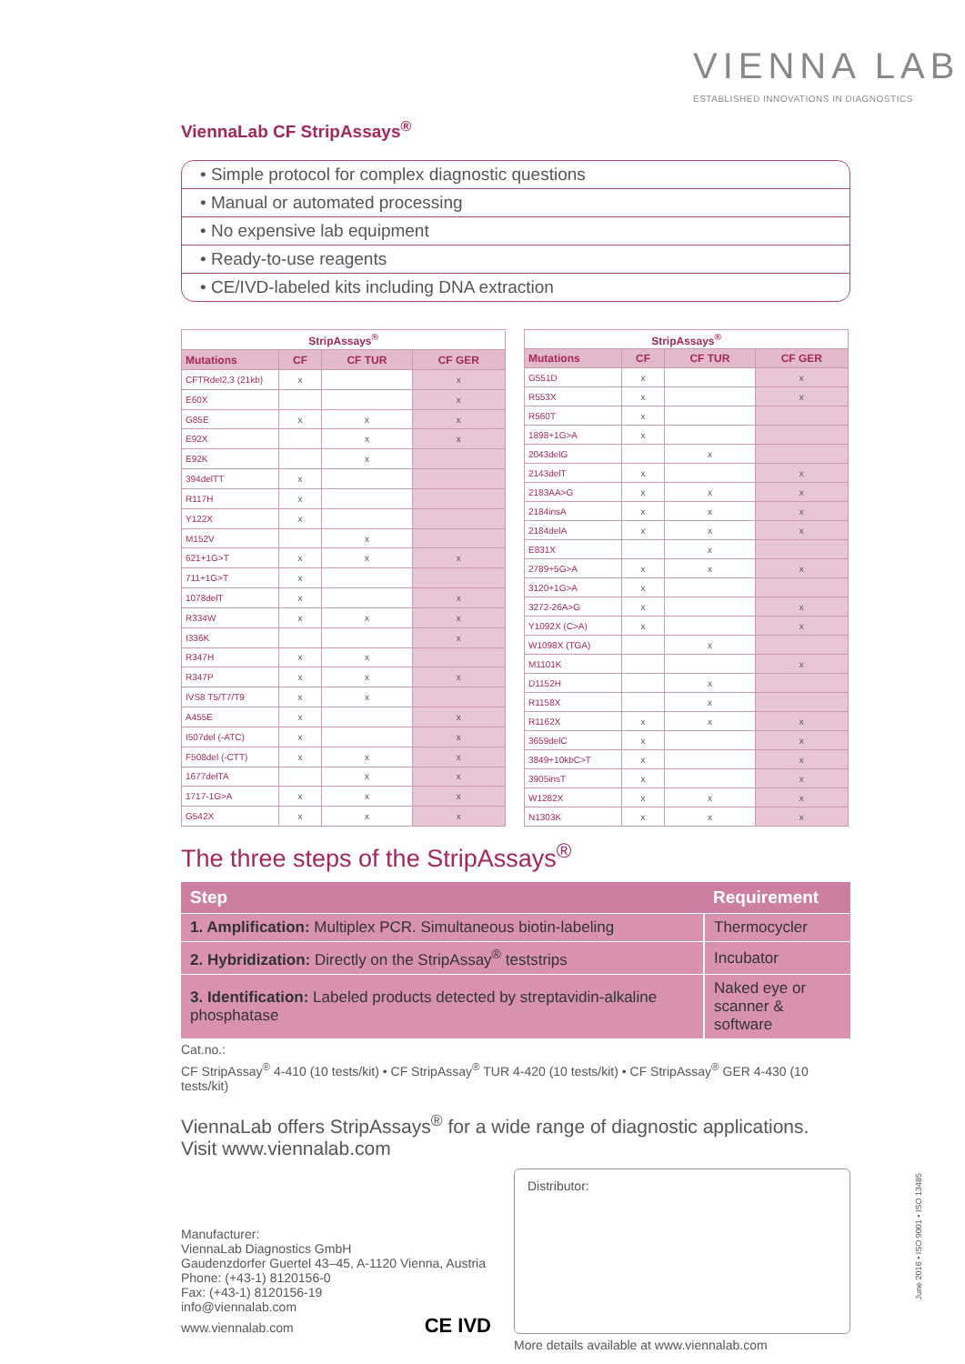VIENNA LAB
ESTABLISHED INNOVATIONS IN DIAGNOSTICS
ViennaLab CF StripAssays<sup>®</sup>
• Simple protocol for complex diagnostic questions
• Manual or automated processing
• No expensive lab equipment
• Ready-to-use reagents
• CE/IVD-labeled kits including DNA extraction
| StripAssays<sup>®</sup> | | | |
| --- | --- | --- | --- |
| Mutations | CF | CF TUR | CF GER |
| CFTRdel2,3 (21kb) | x | | x |
| E60X | | | x |
| G85E | x | x | x |
| E92X | | x | x |
| E92K | | x | |
| 394delTT | x | | |
| R117H | x | | |
| Y122X | x | | |
| M152V | | x | |
| 621+1G>T | x | x | x |
| 711+1G>T | x | | |
| 1078delT | x | | x |
| R334W | x | x | x |
| I336K | | | x |
| R347H | x | x | |
| R347P | x | x | x |
| IVS8 T5/T7/T9 | x | x | |
| A455E | x | | x |
| I507del (-ATC) | x | | x |
| F508del (-CTT) | x | x | x |
| 1677delTA | | x | x |
| 1717-1G>A | x | x | x |
| G542X | x | x | x |
| StripAssays<sup>®</sup> | | | |
| --- | --- | --- | --- |
| Mutations | CF | CF TUR | CF GER |
| G551D | x | | x |
| R553X | x | | x |
| R560T | x | | |
| 1898+1G>A | x | | |
| 2043delG | | x | |
| 2143delT | x | | x |
| 2183AA>G | x | x | x |
| 2184insA | x | x | x |
| 2184delA | x | x | x |
| E831X | | x | |
| 2789+5G>A | x | x | x |
| 3120+1G>A | x | | |
| 3272-26A>G | x | | x |
| Y1092X (C>A) | x | | x |
| W1098X (TGA) | | x | |
| M1101K | | | x |
| D1152H | | x | |
| R1158X | | x | |
| R1162X | x | x | x |
| 3659delC | x | | x |
| 3849+10kbC>T | x | | x |
| 3905insT | x | | x |
| W1282X | x | x | x |
| N1303K | x | x | x |
The three steps of the StripAssays<sup>®</sup>
| Step | Requirement |
| --- | --- |
| 1. Amplification: Multiplex PCR. Simultaneous biotin-labeling | Thermocycler |
| 2. Hybridization: Directly on the StripAssay<sup>®</sup> teststrips | Incubator |
| 3. Identification: Labeled products detected by streptavidin-alkaline phosphatase | Naked eye or scanner & software |
Cat.no.:
CF StripAssay<sup>®</sup> 4-410 (10 tests/kit) • CF StripAssay<sup>®</sup> TUR 4-420 (10 tests/kit) • CF StripAssay<sup>®</sup> GER 4-430 (10 tests/kit)
ViennaLab offers StripAssays<sup>®</sup> for a wide range of diagnostic applications.
Visit www.viennalab.com
Manufacturer:
ViennaLab Diagnostics GmbH
Gaudenzdorfer Guertel 43–45, A-1120 Vienna, Austria
Phone: (+43-1) 8120156-0
Fax: (+43-1) 8120156-19
info@viennalab.com
www.viennalab.com CE IVD
Distributor:
More details available at www.viennalab.com
June 2016 • ISO 9001 • ISO 13485